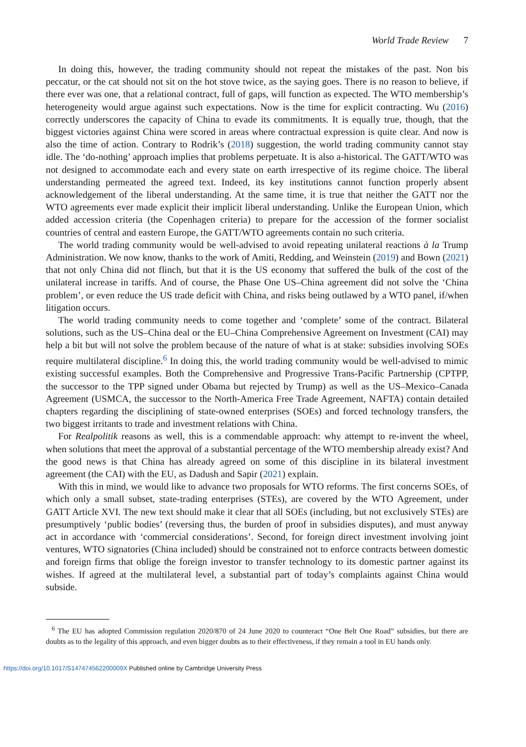World Trade Review 7
In doing this, however, the trading community should not repeat the mistakes of the past. Non bis peccatur, or the cat should not sit on the hot stove twice, as the saying goes. There is no reason to believe, if there ever was one, that a relational contract, full of gaps, will function as expected. The WTO membership’s heterogeneity would argue against such expectations. Now is the time for explicit contracting. Wu (2016) correctly underscores the capacity of China to evade its commitments. It is equally true, though, that the biggest victories against China were scored in areas where contractual expression is quite clear. And now is also the time of action. Contrary to Rodrik’s (2018) suggestion, the world trading community cannot stay idle. The ‘do-nothing’ approach implies that problems perpetuate. It is also a-historical. The GATT/WTO was not designed to accommodate each and every state on earth irrespective of its regime choice. The liberal understanding permeated the agreed text. Indeed, its key institutions cannot function properly absent acknowledgement of the liberal understanding. At the same time, it is true that neither the GATT nor the WTO agreements ever made explicit their implicit liberal understanding. Unlike the European Union, which added accession criteria (the Copenhagen criteria) to prepare for the accession of the former socialist countries of central and eastern Europe, the GATT/WTO agreements contain no such criteria.
The world trading community would be well-advised to avoid repeating unilateral reactions à la Trump Administration. We now know, thanks to the work of Amiti, Redding, and Weinstein (2019) and Bown (2021) that not only China did not flinch, but that it is the US economy that suffered the bulk of the cost of the unilateral increase in tariffs. And of course, the Phase One US–China agreement did not solve the ‘China problem’, or even reduce the US trade deficit with China, and risks being outlawed by a WTO panel, if/when litigation occurs.
The world trading community needs to come together and ‘complete’ some of the contract. Bilateral solutions, such as the US–China deal or the EU–China Comprehensive Agreement on Investment (CAI) may help a bit but will not solve the problem because of the nature of what is at stake: subsidies involving SOEs require multilateral discipline.<sup>6</sup> In doing this, the world trading community would be well-advised to mimic existing successful examples. Both the Comprehensive and Progressive Trans-Pacific Partnership (CPTPP, the successor to the TPP signed under Obama but rejected by Trump) as well as the US–Mexico–Canada Agreement (USMCA, the successor to the North-America Free Trade Agreement, NAFTA) contain detailed chapters regarding the disciplining of state-owned enterprises (SOEs) and forced technology transfers, the two biggest irritants to trade and investment relations with China.
For Realpolitik reasons as well, this is a commendable approach: why attempt to re-invent the wheel, when solutions that meet the approval of a substantial percentage of the WTO membership already exist? And the good news is that China has already agreed on some of this discipline in its bilateral investment agreement (the CAI) with the EU, as Dadush and Sapir (2021) explain.
With this in mind, we would like to advance two proposals for WTO reforms. The first concerns SOEs, of which only a small subset, state-trading enterprises (STEs), are covered by the WTO Agreement, under GATT Article XVI. The new text should make it clear that all SOEs (including, but not exclusively STEs) are presumptively ‘public bodies’ (reversing thus, the burden of proof in subsidies disputes), and must anyway act in accordance with ‘commercial considerations’. Second, for foreign direct investment involving joint ventures, WTO signatories (China included) should be constrained not to enforce contracts between domestic and foreign firms that oblige the foreign investor to transfer technology to its domestic partner against its wishes. If agreed at the multilateral level, a substantial part of today’s complaints against China would subside.
<sup>6</sup> The EU has adopted Commission regulation 2020/870 of 24 June 2020 to counteract “One Belt One Road” subsidies, but there are doubts as to the legality of this approach, and even bigger doubts as to their effectiveness, if they remain a tool in EU hands only.
https://doi.org/10.1017/S147474562200009X Published online by Cambridge University Press